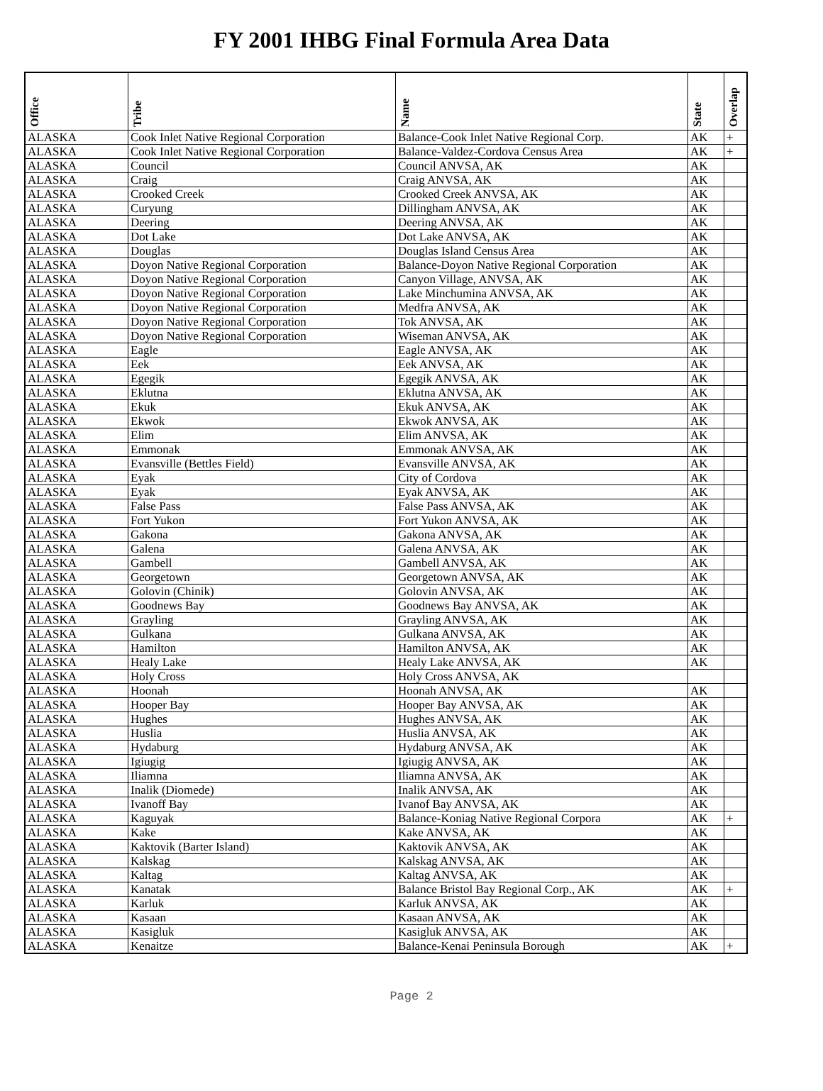FY 2001 IHBG Final Formula Area Data
| Office | Tribe | Name | State | Overlap |
| --- | --- | --- | --- | --- |
| ALASKA | Cook Inlet Native Regional Corporation | Balance-Cook Inlet Native Regional Corp. | AK | + |
| ALASKA | Cook Inlet Native Regional Corporation | Balance-Valdez-Cordova Census Area | AK | + |
| ALASKA | Council | Council ANVSA, AK | AK | |
| ALASKA | Craig | Craig ANVSA, AK | AK | |
| ALASKA | Crooked Creek | Crooked Creek ANVSA, AK | AK | |
| ALASKA | Curyung | Dillingham ANVSA, AK | AK | |
| ALASKA | Deering | Deering ANVSA, AK | AK | |
| ALASKA | Dot Lake | Dot Lake ANVSA, AK | AK | |
| ALASKA | Douglas | Douglas Island Census Area | AK | |
| ALASKA | Doyon Native Regional Corporation | Balance-Doyon Native Regional Corporation | AK | |
| ALASKA | Doyon Native Regional Corporation | Canyon Village, ANVSA, AK | AK | |
| ALASKA | Doyon Native Regional Corporation | Lake Minchumina ANVSA, AK | AK | |
| ALASKA | Doyon Native Regional Corporation | Medfra ANVSA, AK | AK | |
| ALASKA | Doyon Native Regional Corporation | Tok ANVSA, AK | AK | |
| ALASKA | Doyon Native Regional Corporation | Wiseman ANVSA, AK | AK | |
| ALASKA | Eagle | Eagle ANVSA, AK | AK | |
| ALASKA | Eek | Eek ANVSA, AK | AK | |
| ALASKA | Egegik | Egegik ANVSA, AK | AK | |
| ALASKA | Eklutna | Eklutna ANVSA, AK | AK | |
| ALASKA | Ekuk | Ekuk ANVSA, AK | AK | |
| ALASKA | Ekwok | Ekwok ANVSA, AK | AK | |
| ALASKA | Elim | Elim ANVSA, AK | AK | |
| ALASKA | Emmonak | Emmonak ANVSA, AK | AK | |
| ALASKA | Evansville (Bettles Field) | Evansville ANVSA, AK | AK | |
| ALASKA | Eyak | City of Cordova | AK | |
| ALASKA | Eyak | Eyak ANVSA, AK | AK | |
| ALASKA | False Pass | False Pass ANVSA, AK | AK | |
| ALASKA | Fort Yukon | Fort Yukon ANVSA, AK | AK | |
| ALASKA | Gakona | Gakona ANVSA, AK | AK | |
| ALASKA | Galena | Galena ANVSA, AK | AK | |
| ALASKA | Gambell | Gambell ANVSA, AK | AK | |
| ALASKA | Georgetown | Georgetown ANVSA, AK | AK | |
| ALASKA | Golovin (Chinik) | Golovin ANVSA, AK | AK | |
| ALASKA | Goodnews Bay | Goodnews Bay ANVSA, AK | AK | |
| ALASKA | Grayling | Grayling ANVSA, AK | AK | |
| ALASKA | Gulkana | Gulkana ANVSA, AK | AK | |
| ALASKA | Hamilton | Hamilton ANVSA, AK | AK | |
| ALASKA | Healy Lake | Healy Lake ANVSA, AK | AK | |
| ALASKA | Holy Cross | Holy Cross ANVSA, AK | | |
| ALASKA | Hoonah | Hoonah ANVSA, AK | AK | |
| ALASKA | Hooper Bay | Hooper Bay ANVSA, AK | AK | |
| ALASKA | Hughes | Hughes ANVSA, AK | AK | |
| ALASKA | Huslia | Huslia ANVSA, AK | AK | |
| ALASKA | Hydaburg | Hydaburg ANVSA, AK | AK | |
| ALASKA | Igiugig | Igiugig ANVSA, AK | AK | |
| ALASKA | Iliamna | Iliamna ANVSA, AK | AK | |
| ALASKA | Inalik (Diomede) | Inalik ANVSA, AK | AK | |
| ALASKA | Ivanoff Bay | Ivanof Bay ANVSA, AK | AK | |
| ALASKA | Kaguyak | Balance-Koniag Native Regional Corpora | AK | + |
| ALASKA | Kake | Kake ANVSA, AK | AK | |
| ALASKA | Kaktovik (Barter Island) | Kaktovik ANVSA, AK | AK | |
| ALASKA | Kalskag | Kalskag ANVSA, AK | AK | |
| ALASKA | Kaltag | Kaltag ANVSA, AK | AK | |
| ALASKA | Kanatak | Balance Bristol Bay Regional Corp., AK | AK | + |
| ALASKA | Karluk | Karluk ANVSA, AK | AK | |
| ALASKA | Kasaan | Kasaan ANVSA, AK | AK | |
| ALASKA | Kasigluk | Kasigluk ANVSA, AK | AK | |
| ALASKA | Kenaitze | Balance-Kenai Peninsula Borough | AK | + |
Page 2